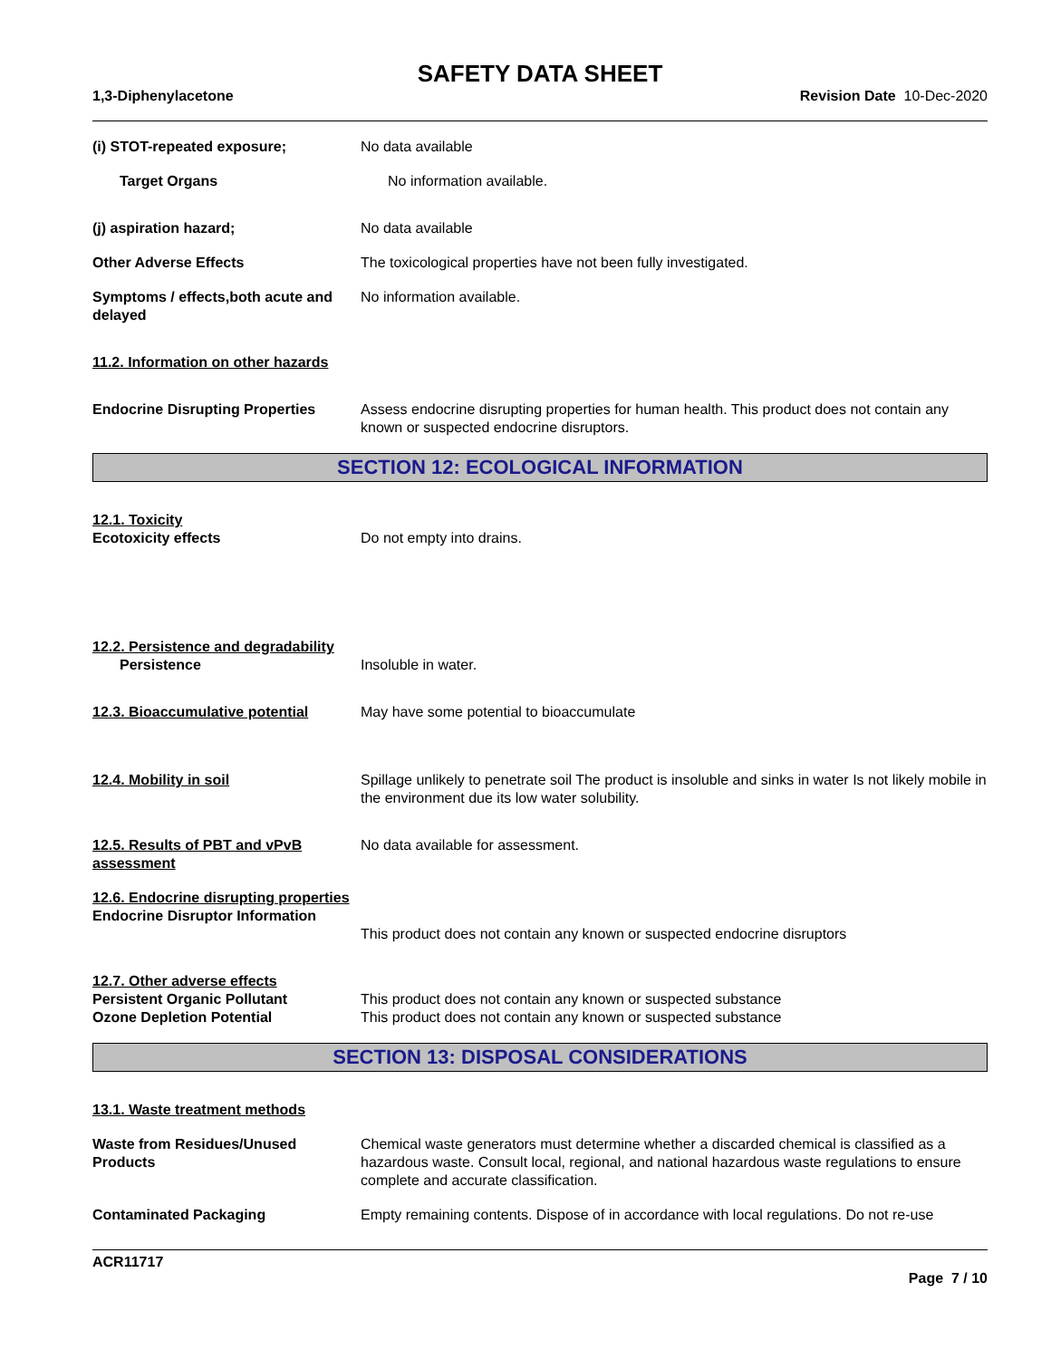SAFETY DATA SHEET
1,3-Diphenylacetone Revision Date 10-Dec-2020
(i) STOT-repeated exposure; No data available
Target Organs No information available.
(j) aspiration hazard; No data available
Other Adverse Effects The toxicological properties have not been fully investigated.
Symptoms / effects,both acute and delayed
No information available.
11.2. Information on other hazards
Endocrine Disrupting Properties
Assess endocrine disrupting properties for human health. This product does not contain any known or suspected endocrine disruptors.
SECTION 12: ECOLOGICAL INFORMATION
12.1. Toxicity
Ecotoxicity effects
Do not empty into drains.
12.2. Persistence and degradability
Persistence
Insoluble in water.
12.3. Bioaccumulative potential
May have some potential to bioaccumulate
12.4. Mobility in soil Spillage unlikely to penetrate soil The product is insoluble and sinks in water Is not likely mobile in the environment due its low water solubility.
12.5. Results of PBT and vPvB assessment
No data available for assessment.
12.6. Endocrine disrupting properties
Endocrine Disruptor Information
This product does not contain any known or suspected endocrine disruptors
12.7. Other adverse effects
Persistent Organic Pollutant
Ozone Depletion Potential
This product does not contain any known or suspected substance
This product does not contain any known or suspected substance
SECTION 13: DISPOSAL CONSIDERATIONS
13.1. Waste treatment methods
Waste from Residues/Unused Products
Chemical waste generators must determine whether a discarded chemical is classified as a hazardous waste. Consult local, regional, and national hazardous waste regulations to ensure complete and accurate classification.
Contaminated Packaging Empty remaining contents. Dispose of in accordance with local regulations. Do not re-use
ACR11717
Page 7 / 10